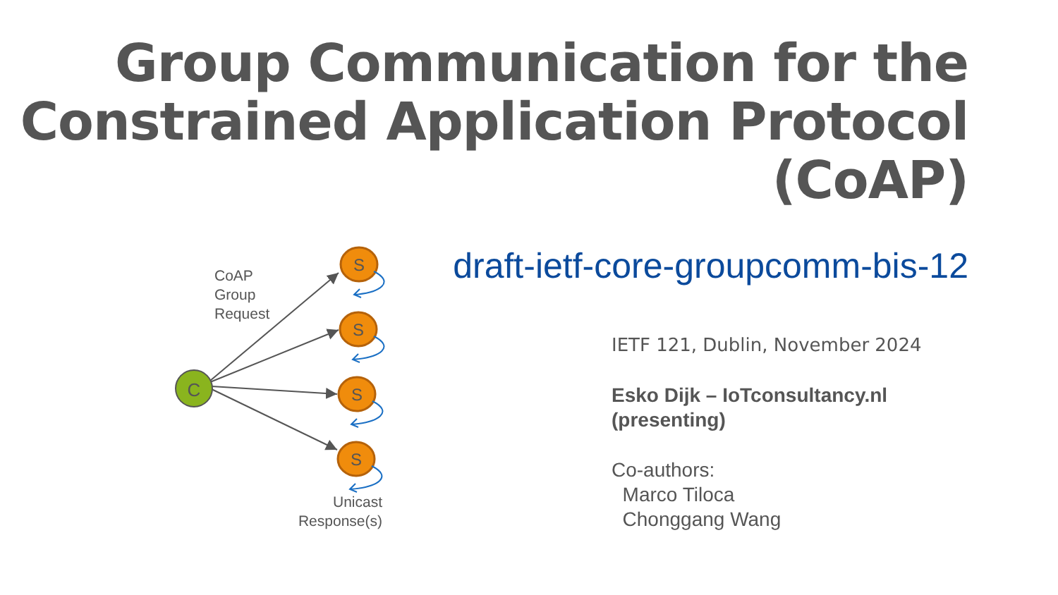Group Communication for the
Constrained Application Protocol
(CoAP)
draft-ietf-core-groupcomm-bis-12
C
S
S
S
S
CoAP
Group
Request
Unicast
Response(s)
IETF 121, Dublin, November 2024
Esko Dijk – IoTconsultancy.nl
(presenting)
Co-authors:
Marco Tiloca
Chonggang Wang